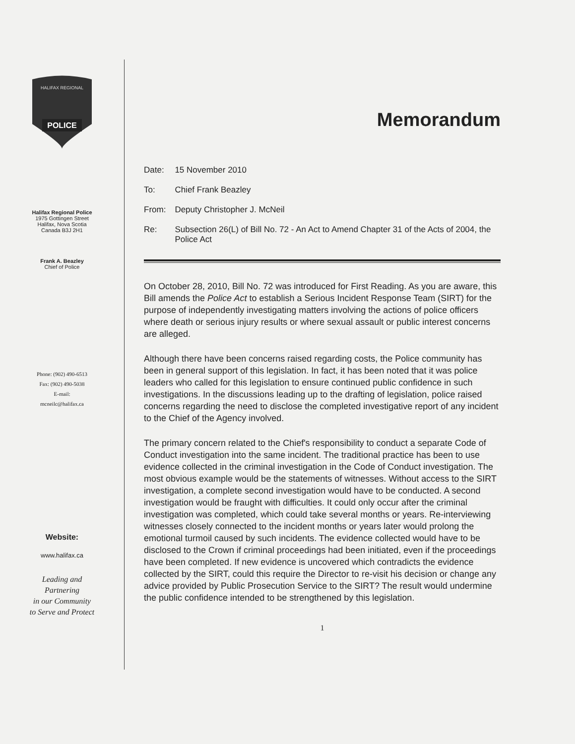HALIFAX REGIONAL
POLICE
Halifax Regional Police
1975 Gottingen Street
Halifax, Nova Scotia
Canada B3J 2H1
Frank A. Beazley
Chief of Police
Phone: (902) 490-6513
Fax: (902) 490-5038
E-mail:
mcneilc@halifax.ca
Website:
www.halifax.ca
Leading and
Partnering
in our Community
to Serve and Protect
Memorandum
| Date: | 15 November 2010 |
| To: | Chief Frank Beazley |
| From: | Deputy Christopher J. McNeil |
| Re: | Subsection 26(L) of Bill No. 72 - An Act to Amend Chapter 31 of the Acts of 2004, the Police Act |
On October 28, 2010, Bill No. 72 was introduced for First Reading. As you are aware, this Bill amends the Police Act to establish a Serious Incident Response Team (SIRT) for the purpose of independently investigating matters involving the actions of police officers where death or serious injury results or where sexual assault or public interest concerns are alleged.
Although there have been concerns raised regarding costs, the Police community has been in general support of this legislation. In fact, it has been noted that it was police leaders who called for this legislation to ensure continued public confidence in such investigations. In the discussions leading up to the drafting of legislation, police raised concerns regarding the need to disclose the completed investigative report of any incident to the Chief of the Agency involved.
The primary concern related to the Chief's responsibility to conduct a separate Code of Conduct investigation into the same incident. The traditional practice has been to use evidence collected in the criminal investigation in the Code of Conduct investigation. The most obvious example would be the statements of witnesses. Without access to the SIRT investigation, a complete second investigation would have to be conducted. A second investigation would be fraught with difficulties. It could only occur after the criminal investigation was completed, which could take several months or years. Re-interviewing witnesses closely connected to the incident months or years later would prolong the emotional turmoil caused by such incidents. The evidence collected would have to be disclosed to the Crown if criminal proceedings had been initiated, even if the proceedings have been completed. If new evidence is uncovered which contradicts the evidence collected by the SIRT, could this require the Director to re-visit his decision or change any advice provided by Public Prosecution Service to the SIRT? The result would undermine the public confidence intended to be strengthened by this legislation.
1